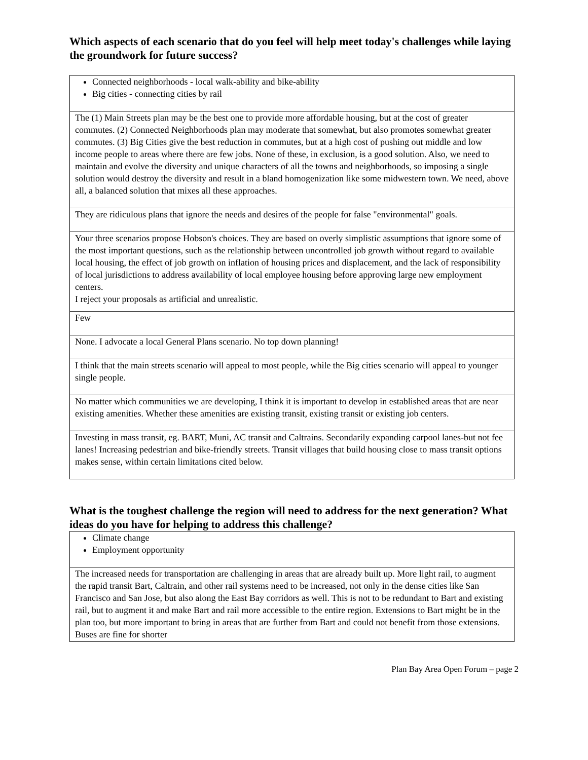Which aspects of each scenario that do you feel will help meet today's challenges while laying the groundwork for future success?
| Connected neighborhoods - local walk-ability and bike-ability Big cities - connecting cities by rail |
| The (1) Main Streets plan may be the best one to provide more affordable housing, but at the cost of greater commutes. (2) Connected Neighborhoods plan may moderate that somewhat, but also promotes somewhat greater commutes. (3) Big Cities give the best reduction in commutes, but at a high cost of pushing out middle and low income people to areas where there are few jobs. None of these, in exclusion, is a good solution. Also, we need to maintain and evolve the diversity and unique characters of all the towns and neighborhoods, so imposing a single solution would destroy the diversity and result in a bland homogenization like some midwestern town. We need, above all, a balanced solution that mixes all these approaches. |
| They are ridiculous plans that ignore the needs and desires of the people for false "environmental" goals. |
| Your three scenarios propose Hobson's choices. They are based on overly simplistic assumptions that ignore some of the most important questions, such as the relationship between uncontrolled job growth without regard to available local housing, the effect of job growth on inflation of housing prices and displacement, and the lack of responsibility of local jurisdictions to address availability of local employee housing before approving large new employment centers. I reject your proposals as artificial and unrealistic. |
| Few |
| None. I advocate a local General Plans scenario. No top down planning! |
| I think that the main streets scenario will appeal to most people, while the Big cities scenario will appeal to younger single people. |
| No matter which communities we are developing, I think it is important to develop in established areas that are near existing amenities. Whether these amenities are existing transit, existing transit or existing job centers. |
| Investing in mass transit, eg. BART, Muni, AC transit and Caltrains. Secondarily expanding carpool lanes-but not fee lanes! Increasing pedestrian and bike-friendly streets. Transit villages that build housing close to mass transit options makes sense, within certain limitations cited below. |
What is the toughest challenge the region will need to address for the next generation? What ideas do you have for helping to address this challenge?
| Climate change Employment opportunity |
| The increased needs for transportation are challenging in areas that are already built up. More light rail, to augment the rapid transit Bart, Caltrain, and other rail systems need to be increased, not only in the dense cities like San Francisco and San Jose, but also along the East Bay corridors as well. This is not to be redundant to Bart and existing rail, but to augment it and make Bart and rail more accessible to the entire region. Extensions to Bart might be in the plan too, but more important to bring in areas that are further from Bart and could not benefit from those extensions. Buses are fine for shorter |
Plan Bay Area Open Forum – page 2